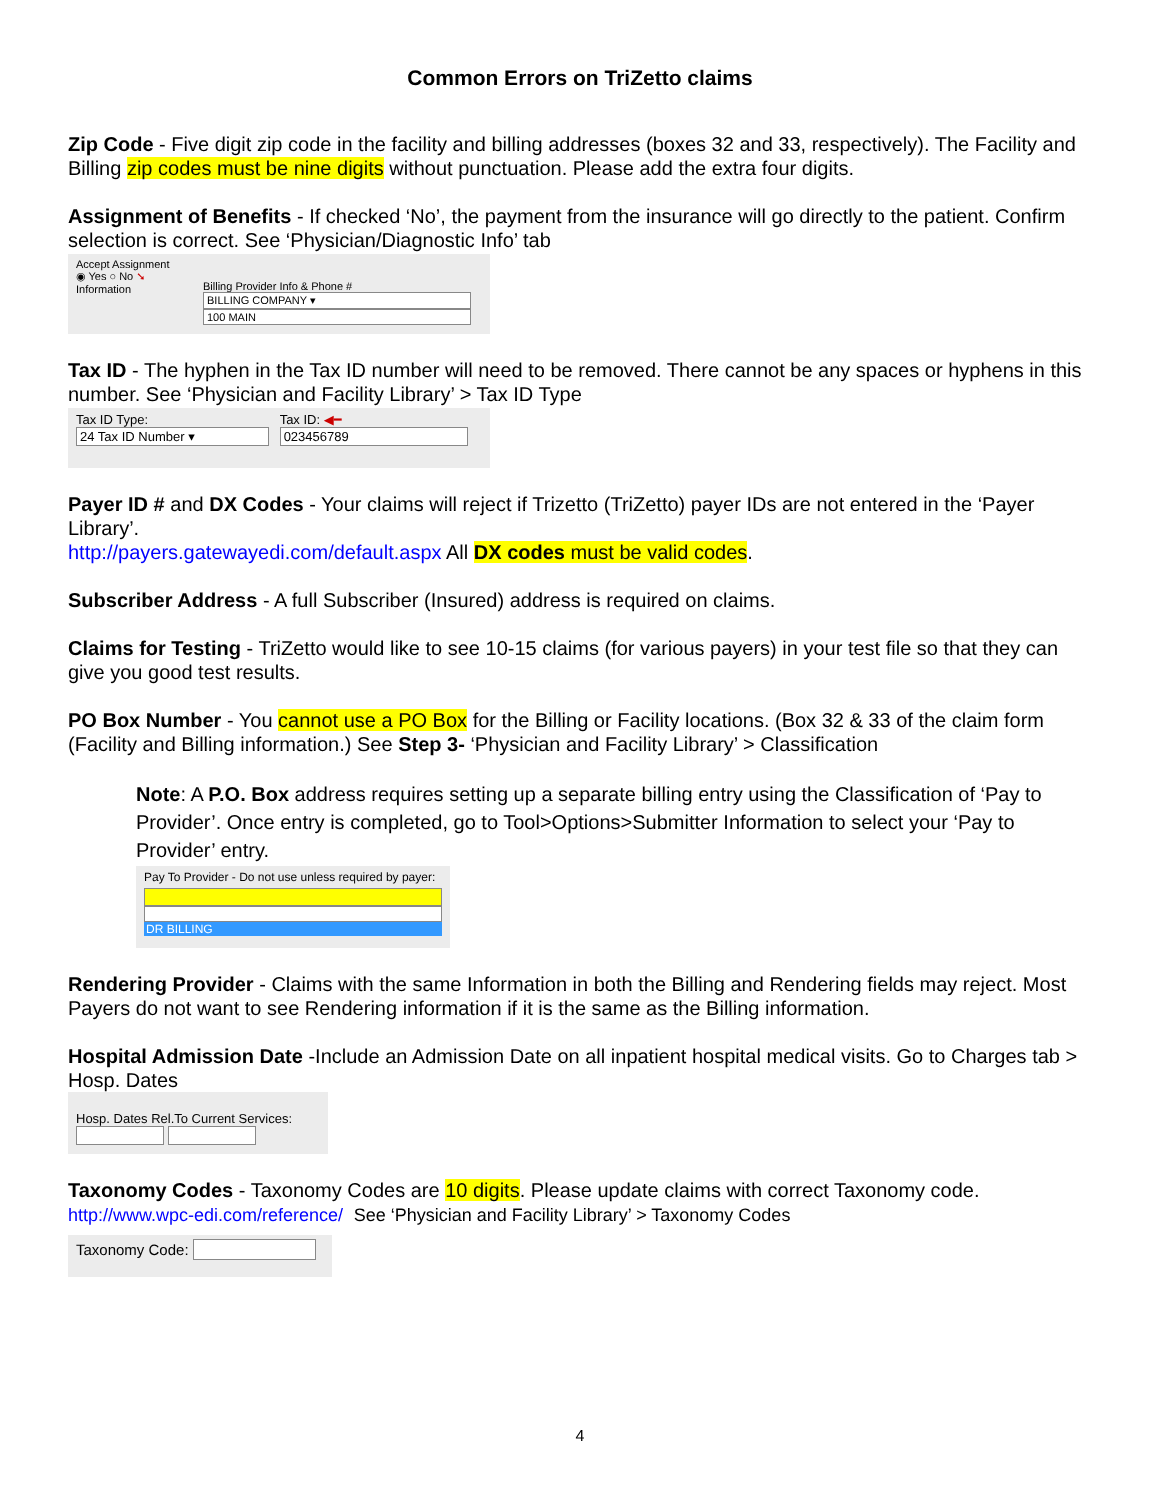Common Errors on TriZetto claims
Zip Code - Five digit zip code in the facility and billing addresses (boxes 32 and 33, respectively). The Facility and Billing zip codes must be nine digits without punctuation. Please add the extra four digits.
Assignment of Benefits - If checked ‘No’, the payment from the insurance will go directly to the patient. Confirm selection is correct. See ‘Physician/Diagnostic Info’ tab
Accept Assignment
◉ Yes ○ No ➘
Billing Provider Info & Phone #
BILLING COMPANY ▾
100 MAIN
Information
Tax ID - The hyphen in the Tax ID number will need to be removed. There cannot be any spaces or hyphens in this number. See ‘Physician and Facility Library’ > Tax ID Type
Tax ID Type:
24 Tax ID Number ▾ Tax ID: ◀━
023456789
Payer ID # and DX Codes - Your claims will reject if Trizetto (TriZetto) payer IDs are not entered in the ‘Payer Library’.
http://payers.gatewayedi.com/default.aspx All DX codes must be valid codes.
Subscriber Address - A full Subscriber (Insured) address is required on claims.
Claims for Testing - TriZetto would like to see 10-15 claims (for various payers) in your test file so that they can give you good test results.
PO Box Number - You cannot use a PO Box for the Billing or Facility locations. (Box 32 & 33 of the claim form (Facility and Billing information.) See Step 3- ‘Physician and Facility Library’ > Classification
Note: A P.O. Box address requires setting up a separate billing entry using the Classification of ‘Pay to Provider’. Once entry is completed, go to Tool>Options>Submitter Information to select your ‘Pay to Provider’ entry.
Pay To Provider - Do not use unless required by payer:
DR BILLING
Rendering Provider - Claims with the same Information in both the Billing and Rendering fields may reject. Most Payers do not want to see Rendering information if it is the same as the Billing information.
Hospital Admission Date -Include an Admission Date on all inpatient hospital medical visits. Go to Charges tab > Hosp. Dates
Hosp. Dates Rel.To Current Services:
Taxonomy Codes - Taxonomy Codes are 10 digits. Please update claims with correct Taxonomy code.
http://www.wpc-edi.com/reference/ See ‘Physician and Facility Library’ > Taxonomy Codes
Taxonomy Code:
4